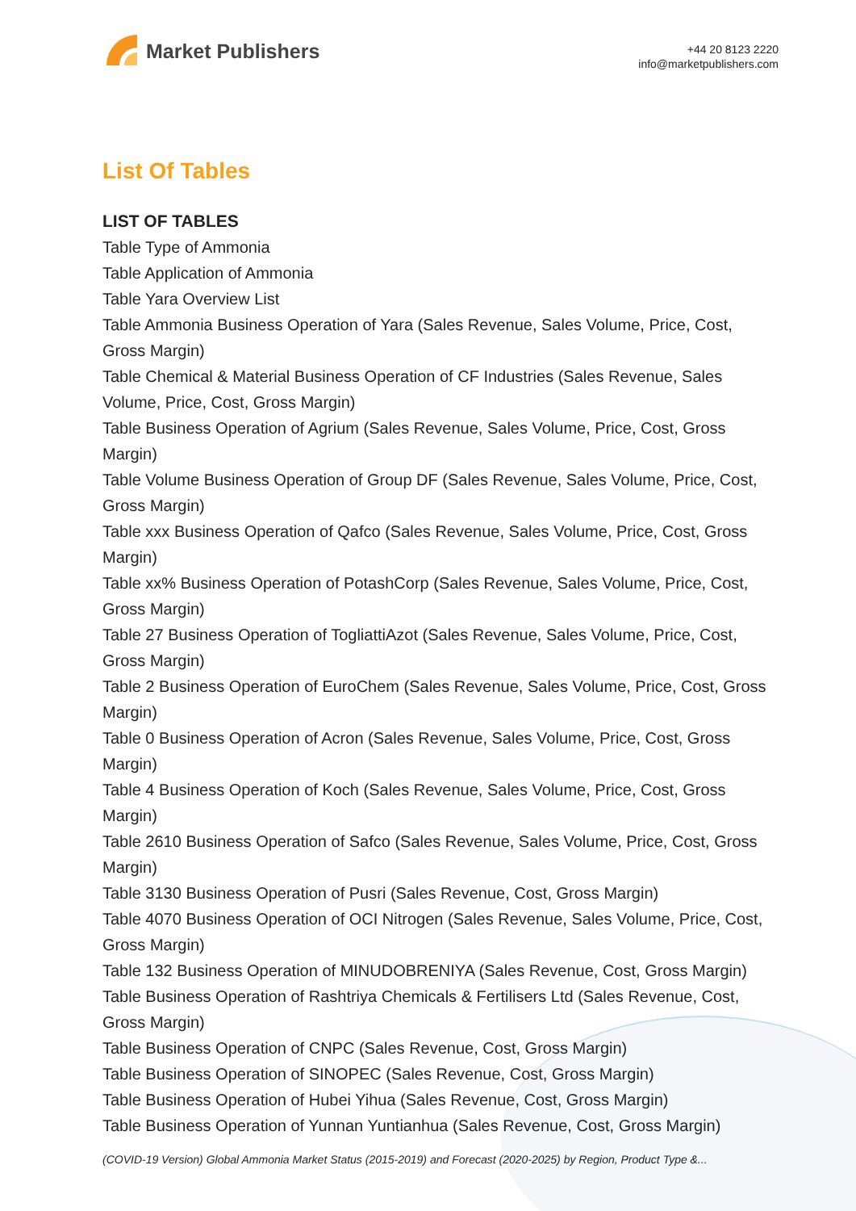Market Publishers
+44 20 8123 2220
info@marketpublishers.com
List Of Tables
LIST OF TABLES
Table Type of Ammonia
Table Application of Ammonia
Table Yara Overview List
Table Ammonia Business Operation of Yara (Sales Revenue, Sales Volume, Price, Cost, Gross Margin)
Table Chemical & Material Business Operation of CF Industries (Sales Revenue, Sales Volume, Price, Cost, Gross Margin)
Table Business Operation of Agrium (Sales Revenue, Sales Volume, Price, Cost, Gross Margin)
Table Volume Business Operation of Group DF (Sales Revenue, Sales Volume, Price, Cost, Gross Margin)
Table xxx Business Operation of Qafco (Sales Revenue, Sales Volume, Price, Cost, Gross Margin)
Table xx% Business Operation of PotashCorp (Sales Revenue, Sales Volume, Price, Cost, Gross Margin)
Table 27 Business Operation of TogliattiAzot (Sales Revenue, Sales Volume, Price, Cost, Gross Margin)
Table 2 Business Operation of EuroChem (Sales Revenue, Sales Volume, Price, Cost, Gross Margin)
Table 0 Business Operation of Acron (Sales Revenue, Sales Volume, Price, Cost, Gross Margin)
Table 4 Business Operation of Koch (Sales Revenue, Sales Volume, Price, Cost, Gross Margin)
Table 2610 Business Operation of Safco (Sales Revenue, Sales Volume, Price, Cost, Gross Margin)
Table 3130 Business Operation of Pusri (Sales Revenue, Cost, Gross Margin)
Table 4070 Business Operation of OCI Nitrogen (Sales Revenue, Sales Volume, Price, Cost, Gross Margin)
Table 132 Business Operation of MINUDOBRENIYA (Sales Revenue, Cost, Gross Margin)
Table Business Operation of Rashtriya Chemicals & Fertilisers Ltd (Sales Revenue, Cost, Gross Margin)
Table Business Operation of CNPC (Sales Revenue, Cost, Gross Margin)
Table Business Operation of SINOPEC (Sales Revenue, Cost, Gross Margin)
Table Business Operation of Hubei Yihua (Sales Revenue, Cost, Gross Margin)
Table Business Operation of Yunnan Yuntianhua (Sales Revenue, Cost, Gross Margin)
(COVID-19 Version) Global Ammonia Market Status (2015-2019) and Forecast (2020-2025) by Region, Product Type &...